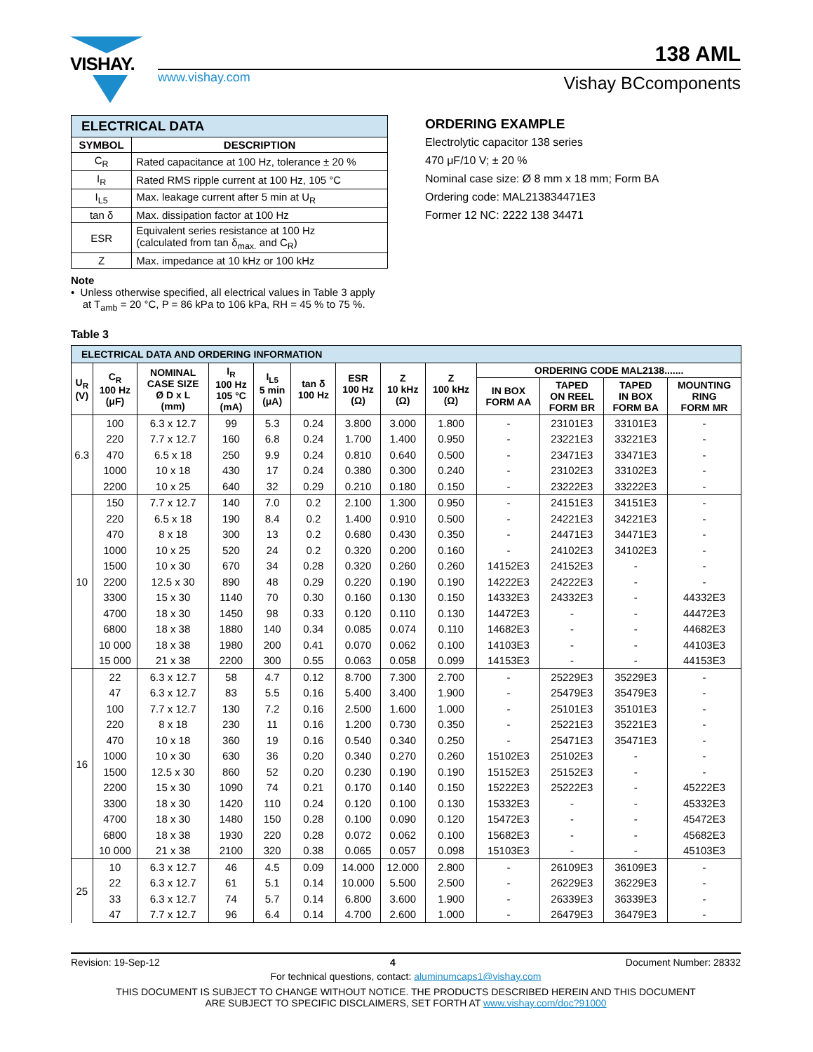VISHAY.
www.vishay.com
138 AML
Vishay BCcomponents
| ELECTRICAL DATA | |
| --- | --- |
| SYMBOL | DESCRIPTION |
| C<sub>R</sub> | Rated capacitance at 100 Hz, tolerance ± 20 % |
| I<sub>R</sub> | Rated RMS ripple current at 100 Hz, 105 °C |
| I<sub>L5</sub> | Max. leakage current after 5 min at U<sub>R</sub> |
| tan δ | Max. dissipation factor at 100 Hz |
| ESR | Equivalent series resistance at 100 Hz (calculated from tan δ<sub>max.</sub> and C<sub>R</sub>) |
| Z | Max. impedance at 10 kHz or 100 kHz |
Note
• Unless otherwise specified, all electrical values in Table 3 apply
at T<sub>amb</sub> = 20 °C, P = 86 kPa to 106 kPa, RH = 45 % to 75 %.
ORDERING EXAMPLE
Electrolytic capacitor 138 series
470 μF/10 V; ± 20 %
Nominal case size: Ø 8 mm x 18 mm; Form BA
Ordering code: MAL213834471E3
Former 12 NC: 2222 138 34471
Table 3
| ELECTRICAL DATA AND ORDERING INFORMATION | | | | | | | | | | | | |
| --- | --- | --- | --- | --- | --- | --- | --- | --- | --- | --- | --- | --- |
| U<sub>R</sub> (V) | C<sub>R</sub> 100 Hz (μF) | NOMINAL CASE SIZE Ø D x L (mm) | I<sub>R</sub> 100 Hz 105 °C (mA) | I<sub>L5</sub> 5 min (μA) | tan δ 100 Hz | ESR 100 Hz (Ω) | Z 10 kHz (Ω) | Z 100 kHz (Ω) | ORDERING CODE MAL2138....... | | | |
| | | | | | | | | | IN BOX FORM AA | TAPED ON REEL FORM BR | TAPED IN BOX FORM BA | MOUNTING RING FORM MR |
| 6.3 | 100 | 6.3 x 12.7 | 99 | 5.3 | 0.24 | 3.800 | 3.000 | 1.800 | - | 23101E3 | 33101E3 | - |
| | 220 | 7.7 x 12.7 | 160 | 6.8 | 0.24 | 1.700 | 1.400 | 0.950 | - | 23221E3 | 33221E3 | - |
| | 470 | 6.5 x 18 | 250 | 9.9 | 0.24 | 0.810 | 0.640 | 0.500 | - | 23471E3 | 33471E3 | - |
| | 1000 | 10 x 18 | 430 | 17 | 0.24 | 0.380 | 0.300 | 0.240 | - | 23102E3 | 33102E3 | - |
| | 2200 | 10 x 25 | 640 | 32 | 0.29 | 0.210 | 0.180 | 0.150 | - | 23222E3 | 33222E3 | - |
| 10 | 150 | 7.7 x 12.7 | 140 | 7.0 | 0.2 | 2.100 | 1.300 | 0.950 | - | 24151E3 | 34151E3 | - |
| | 220 | 6.5 x 18 | 190 | 8.4 | 0.2 | 1.400 | 0.910 | 0.500 | - | 24221E3 | 34221E3 | - |
| | 470 | 8 x 18 | 300 | 13 | 0.2 | 0.680 | 0.430 | 0.350 | - | 24471E3 | 34471E3 | - |
| | 1000 | 10 x 25 | 520 | 24 | 0.2 | 0.320 | 0.200 | 0.160 | - | 24102E3 | 34102E3 | - |
| | 1500 | 10 x 30 | 670 | 34 | 0.28 | 0.320 | 0.260 | 0.260 | 14152E3 | 24152E3 | - | - |
| | 2200 | 12.5 x 30 | 890 | 48 | 0.29 | 0.220 | 0.190 | 0.190 | 14222E3 | 24222E3 | - | - |
| | 3300 | 15 x 30 | 1140 | 70 | 0.30 | 0.160 | 0.130 | 0.150 | 14332E3 | 24332E3 | - | 44332E3 |
| | 4700 | 18 x 30 | 1450 | 98 | 0.33 | 0.120 | 0.110 | 0.130 | 14472E3 | - | - | 44472E3 |
| | 6800 | 18 x 38 | 1880 | 140 | 0.34 | 0.085 | 0.074 | 0.110 | 14682E3 | - | - | 44682E3 |
| | 10 000 | 18 x 38 | 1980 | 200 | 0.41 | 0.070 | 0.062 | 0.100 | 14103E3 | - | - | 44103E3 |
| | 15 000 | 21 x 38 | 2200 | 300 | 0.55 | 0.063 | 0.058 | 0.099 | 14153E3 | - | - | 44153E3 |
| 16 | 22 | 6.3 x 12.7 | 58 | 4.7 | 0.12 | 8.700 | 7.300 | 2.700 | - | 25229E3 | 35229E3 | - |
| | 47 | 6.3 x 12.7 | 83 | 5.5 | 0.16 | 5.400 | 3.400 | 1.900 | - | 25479E3 | 35479E3 | - |
| | 100 | 7.7 x 12.7 | 130 | 7.2 | 0.16 | 2.500 | 1.600 | 1.000 | - | 25101E3 | 35101E3 | - |
| | 220 | 8 x 18 | 230 | 11 | 0.16 | 1.200 | 0.730 | 0.350 | - | 25221E3 | 35221E3 | - |
| | 470 | 10 x 18 | 360 | 19 | 0.16 | 0.540 | 0.340 | 0.250 | - | 25471E3 | 35471E3 | - |
| | 1000 | 10 x 30 | 630 | 36 | 0.20 | 0.340 | 0.270 | 0.260 | 15102E3 | 25102E3 | - | - |
| | 1500 | 12.5 x 30 | 860 | 52 | 0.20 | 0.230 | 0.190 | 0.190 | 15152E3 | 25152E3 | - | - |
| | 2200 | 15 x 30 | 1090 | 74 | 0.21 | 0.170 | 0.140 | 0.150 | 15222E3 | 25222E3 | - | 45222E3 |
| | 3300 | 18 x 30 | 1420 | 110 | 0.24 | 0.120 | 0.100 | 0.130 | 15332E3 | - | - | 45332E3 |
| | 4700 | 18 x 30 | 1480 | 150 | 0.28 | 0.100 | 0.090 | 0.120 | 15472E3 | - | - | 45472E3 |
| | 6800 | 18 x 38 | 1930 | 220 | 0.28 | 0.072 | 0.062 | 0.100 | 15682E3 | - | - | 45682E3 |
| | 10 000 | 21 x 38 | 2100 | 320 | 0.38 | 0.065 | 0.057 | 0.098 | 15103E3 | - | - | 45103E3 |
| 25 | 10 | 6.3 x 12.7 | 46 | 4.5 | 0.09 | 14.000 | 12.000 | 2.800 | - | 26109E3 | 36109E3 | - |
| | 22 | 6.3 x 12.7 | 61 | 5.1 | 0.14 | 10.000 | 5.500 | 2.500 | - | 26229E3 | 36229E3 | - |
| | 33 | 6.3 x 12.7 | 74 | 5.7 | 0.14 | 6.800 | 3.600 | 1.900 | - | 26339E3 | 36339E3 | - |
| | 47 | 7.7 x 12.7 | 96 | 6.4 | 0.14 | 4.700 | 2.600 | 1.000 | - | 26479E3 | 36479E3 | - |
Revision: 19-Sep-12 4 Document Number: 28332
For technical questions, contact: aluminumcaps1@vishay.com
THIS DOCUMENT IS SUBJECT TO CHANGE WITHOUT NOTICE. THE PRODUCTS DESCRIBED HEREIN AND THIS DOCUMENT
ARE SUBJECT TO SPECIFIC DISCLAIMERS, SET FORTH AT www.vishay.com/doc?91000